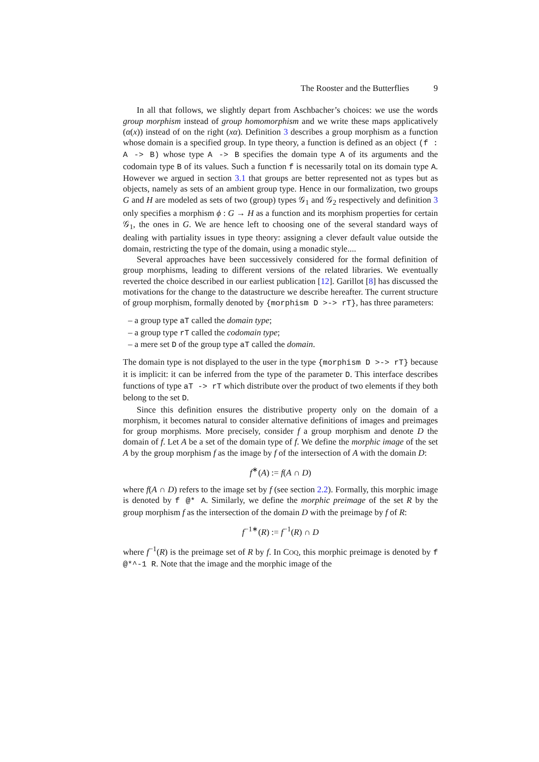The Rooster and the Butterflies 9
In all that follows, we slightly depart from Aschbacher’s choices: we use the words group morphism instead of group homomorphism and we write these maps applicatively (α(x)) instead of on the right (xα). Definition 3 describes a group morphism as a function whose domain is a specified group. In type theory, a function is defined as an object (f : A -> B) whose type A -> B specifies the domain type A of its arguments and the codomain type B of its values. Such a function f is necessarily total on its domain type A. However we argued in section 3.1 that groups are better represented not as types but as objects, namely as sets of an ambient group type. Hence in our formalization, two groups G and H are modeled as sets of two (group) types 𝒢<sub>1</sub> and 𝒢<sub>2</sub> respectively and definition 3 only specifies a morphism ϕ : G → H as a function and its morphism properties for certain 𝒢<sub>1</sub>, the ones in G. We are hence left to choosing one of the several standard ways of dealing with partiality issues in type theory: assigning a clever default value outside the domain, restricting the type of the domain, using a monadic style....
Several approaches have been successively considered for the formal definition of group morphisms, leading to different versions of the related libraries. We eventually reverted the choice described in our earliest publication [12]. Garillot [8] has discussed the motivations for the change to the datastructure we describe hereafter. The current structure of group morphism, formally denoted by {morphism D >-> rT}, has three parameters:
– a group type aT called the domain type;
– a group type rT called the codomain type;
– a mere set D of the group type aT called the domain.
The domain type is not displayed to the user in the type {morphism D >-> rT} because it is implicit: it can be inferred from the type of the parameter D. This interface describes functions of type aT -> rT which distribute over the product of two elements if they both belong to the set D.
Since this definition ensures the distributive property only on the domain of a morphism, it becomes natural to consider alternative definitions of images and preimages for group morphisms. More precisely, consider f a group morphism and denote D the domain of f. Let A be a set of the domain type of f. We define the morphic image of the set A by the group morphism f as the image by f of the intersection of A with the domain D:
f<sup>∗</sup>(A) := f(A ∩ D)
where f(A ∩ D) refers to the image set by f (see section 2.2). Formally, this morphic image is denoted by f @* A. Similarly, we define the morphic preimage of the set R by the group morphism f as the intersection of the domain D with the preimage by f of R:
f<sup>−1∗</sup>(R) := f<sup>−1</sup>(R) ∩ D
where f<sup>−1</sup>(R) is the preimage set of R by f. In COQ, this morphic preimage is denoted by f @*^-1 R. Note that the image and the morphic image of the